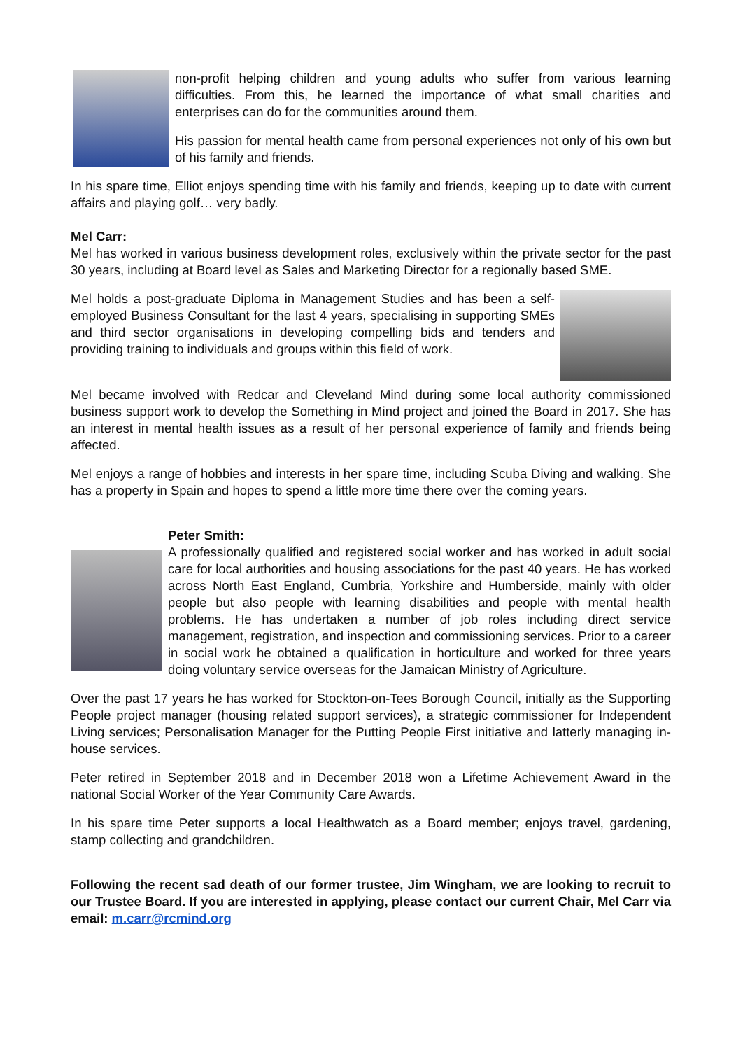non-profit helping children and young adults who suffer from various learning difficulties. From this, he learned the importance of what small charities and enterprises can do for the communities around them.
His passion for mental health came from personal experiences not only of his own but of his family and friends.
In his spare time, Elliot enjoys spending time with his family and friends, keeping up to date with current affairs and playing golf… very badly.
Mel Carr:
Mel has worked in various business development roles, exclusively within the private sector for the past 30 years, including at Board level as Sales and Marketing Director for a regionally based SME.
Mel holds a post-graduate Diploma in Management Studies and has been a self-employed Business Consultant for the last 4 years, specialising in supporting SMEs and third sector organisations in developing compelling bids and tenders and providing training to individuals and groups within this field of work.
Mel became involved with Redcar and Cleveland Mind during some local authority commissioned business support work to develop the Something in Mind project and joined the Board in 2017. She has an interest in mental health issues as a result of her personal experience of family and friends being affected.
Mel enjoys a range of hobbies and interests in her spare time, including Scuba Diving and walking. She has a property in Spain and hopes to spend a little more time there over the coming years.
Peter Smith:
A professionally qualified and registered social worker and has worked in adult social care for local authorities and housing associations for the past 40 years. He has worked across North East England, Cumbria, Yorkshire and Humberside, mainly with older people but also people with learning disabilities and people with mental health problems. He has undertaken a number of job roles including direct service management, registration, and inspection and commissioning services. Prior to a career in social work he obtained a qualification in horticulture and worked for three years doing voluntary service overseas for the Jamaican Ministry of Agriculture.
Over the past 17 years he has worked for Stockton-on-Tees Borough Council, initially as the Supporting People project manager (housing related support services), a strategic commissioner for Independent Living services; Personalisation Manager for the Putting People First initiative and latterly managing in-house services.
Peter retired in September 2018 and in December 2018 won a Lifetime Achievement Award in the national Social Worker of the Year Community Care Awards.
In his spare time Peter supports a local Healthwatch as a Board member; enjoys travel, gardening, stamp collecting and grandchildren.
Following the recent sad death of our former trustee, Jim Wingham, we are looking to recruit to our Trustee Board. If you are interested in applying, please contact our current Chair, Mel Carr via email: m.carr@rcmind.org